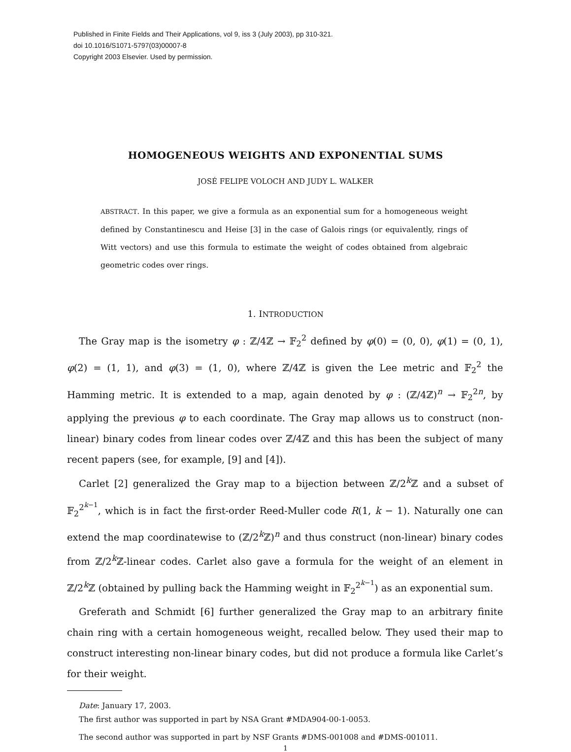Published in Finite Fields and Their Applications, vol 9, iss 3 (July 2003), pp 310-321.
doi 10.1016/S1071-5797(03)00007-8
Copyright 2003 Elsevier. Used by permission.
HOMOGENEOUS WEIGHTS AND EXPONENTIAL SUMS
JOSÉ FELIPE VOLOCH AND JUDY L. WALKER
ABSTRACT. In this paper, we give a formula as an exponential sum for a homogeneous weight defined by Constantinescu and Heise [3] in the case of Galois rings (or equivalently, rings of Witt vectors) and use this formula to estimate the weight of codes obtained from algebraic geometric codes over rings.
1. INTRODUCTION
The Gray map is the isometry φ : ℤ/4ℤ → 𝔽<sub>2</sub><sup>2</sup> defined by φ(0) = (0, 0), φ(1) = (0, 1), φ(2) = (1, 1), and φ(3) = (1, 0), where ℤ/4ℤ is given the Lee metric and 𝔽<sub>2</sub><sup>2</sup> the Hamming metric. It is extended to a map, again denoted by φ : (ℤ/4ℤ)<sup>n</sup> → 𝔽<sub>2</sub><sup>2n</sup>, by applying the previous φ to each coordinate. The Gray map allows us to construct (non-linear) binary codes from linear codes over ℤ/4ℤ and this has been the subject of many recent papers (see, for example, [9] and [4]).
Carlet [2] generalized the Gray map to a bijection between ℤ/2<sup>k</sup>ℤ and a subset of 𝔽<sub>2</sub><sup>2<sup>k−1</sup></sup>, which is in fact the first-order Reed-Muller code R(1, k − 1). Naturally one can extend the map coordinatewise to (ℤ/2<sup>k</sup>ℤ)<sup>n</sup> and thus construct (non-linear) binary codes from ℤ/2<sup>k</sup>ℤ-linear codes. Carlet also gave a formula for the weight of an element in ℤ/2<sup>k</sup>ℤ (obtained by pulling back the Hamming weight in 𝔽<sub>2</sub><sup>2<sup>k−1</sup></sup>) as an exponential sum.
Greferath and Schmidt [6] further generalized the Gray map to an arbitrary finite chain ring with a certain homogeneous weight, recalled below. They used their map to construct interesting non-linear binary codes, but did not produce a formula like Carlet’s for their weight.
Date: January 17, 2003.
The first author was supported in part by NSA Grant #MDA904-00-1-0053.
The second author was supported in part by NSF Grants #DMS-001008 and #DMS-001011.
1